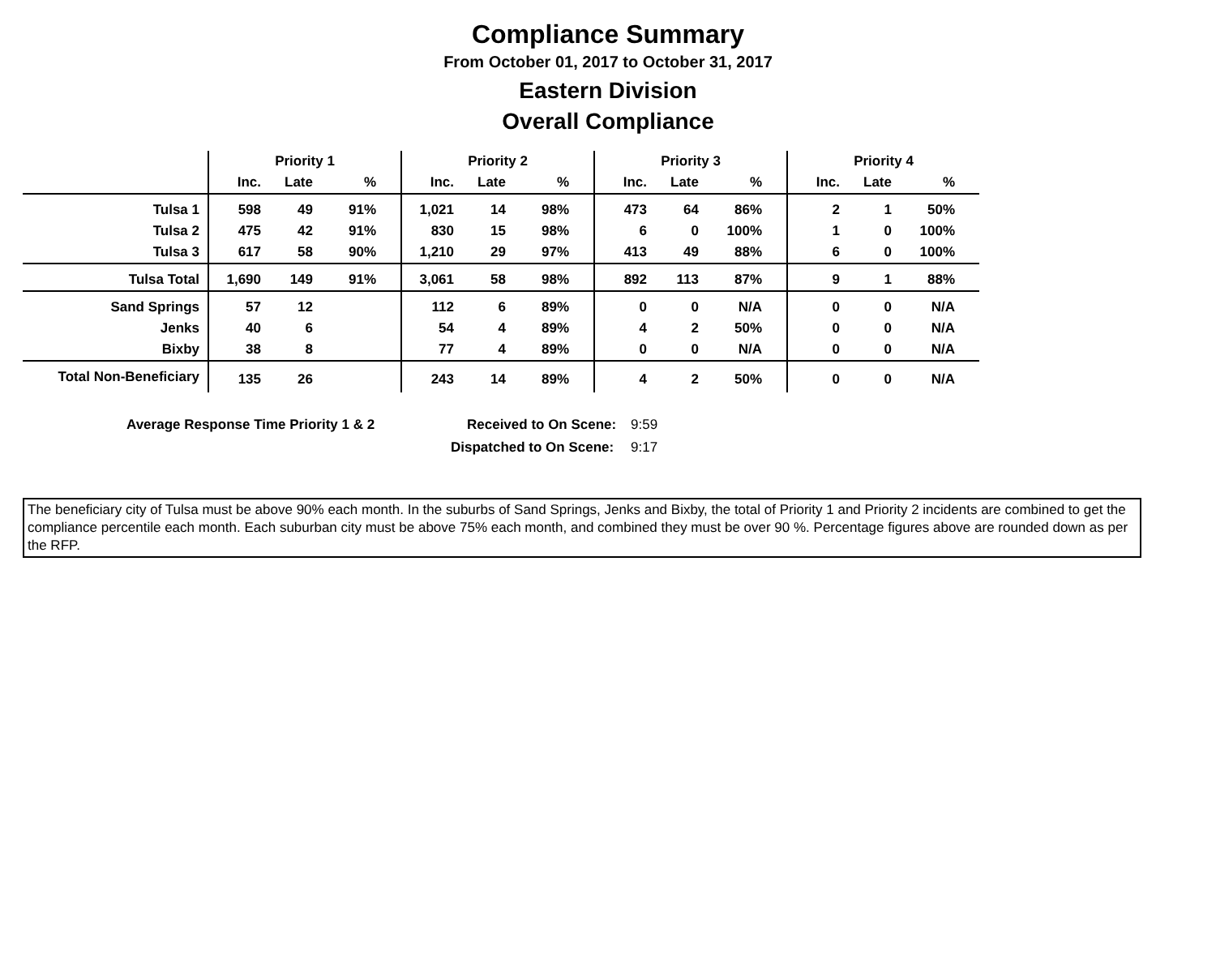Compliance Summary
From October 01, 2017 to October 31, 2017
Eastern Division
Overall Compliance
| | Priority 1 | | | Priority 2 | | | Priority 3 | | | Priority 4 | | |
| --- | --- | --- | --- | --- | --- | --- | --- | --- | --- | --- | --- | --- |
| | Inc. | Late | % | Inc. | Late | % | Inc. | Late | % | Inc. | Late | % |
| Tulsa 1 | 598 | 49 | 91% | 1,021 | 14 | 98% | 473 | 64 | 86% | 2 | 1 | 50% |
| Tulsa 2 | 475 | 42 | 91% | 830 | 15 | 98% | 6 | 0 | 100% | 1 | 0 | 100% |
| Tulsa 3 | 617 | 58 | 90% | 1,210 | 29 | 97% | 413 | 49 | 88% | 6 | 0 | 100% |
| Tulsa Total | 1,690 | 149 | 91% | 3,061 | 58 | 98% | 892 | 113 | 87% | 9 | 1 | 88% |
| Sand Springs | 57 | 12 | | 112 | 6 | 89% | 0 | 0 | N/A | 0 | 0 | N/A |
| Jenks | 40 | 6 | | 54 | 4 | 89% | 4 | 2 | 50% | 0 | 0 | N/A |
| Bixby | 38 | 8 | | 77 | 4 | 89% | 0 | 0 | N/A | 0 | 0 | N/A |
| Total Non-Beneficiary | 135 | 26 | | 243 | 14 | 89% | 4 | 2 | 50% | 0 | 0 | N/A |
Average Response Time Priority 1 & 2 Received to On Scene: 9:59
Dispatched to On Scene: 9:17
The beneficiary city of Tulsa must be above 90% each month. In the suburbs of Sand Springs, Jenks and Bixby, the total of Priority 1 and Priority 2 incidents are combined to get the compliance percentile each month. Each suburban city must be above 75% each month, and combined they must be over 90 %. Percentage figures above are rounded down as per the RFP.